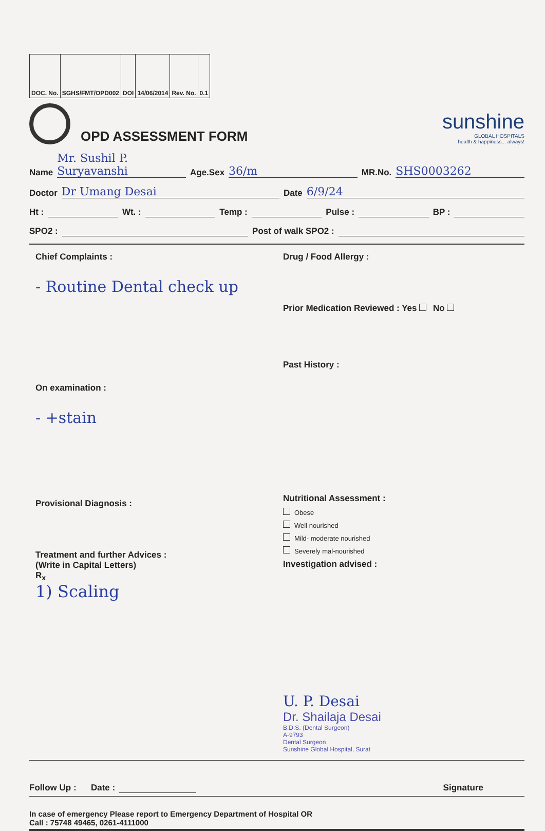| DOC. No. | SGHS/FMT/OPD002 | DOI | 14/06/2014 | Rev. No. | 0.1 |
OPD ASSESSMENT FORM
sunshine
GLOBAL HOSPITALS
health & happiness... always!
Name Mr. Sushil P. Suryavanshi Age.Sex 36/m MR.No. SHS0003262
Doctor Dr Umang Desai Date 6/9/24
Ht : Wt. : Temp : Pulse : BP :
SPO2 : Post of walk SPO2 :
Chief Complaints :
- Routine Dental check up
On examination :
- +stain
Provisional Diagnosis :
Treatment and further Advices :
(Write in Capital Letters)
R<sub>x</sub>
1) Scaling
Drug / Food Allergy :
Prior Medication Reviewed : Yes No
Past History :
Nutritional Assessment :
Obese
Well nourished
Mild- moderate nourished
Severely mal-nourished
Investigation advised :
U. P. Desai
Dr. Shailaja Desai
B.D.S. (Dental Surgeon)
A-9793
Dental Surgeon
Sunshine Global Hospital, Surat
Follow Up : Date : Signature
In case of emergency Please report to Emergency Department of Hospital OR
Call : 75748 49465, 0261-4111000